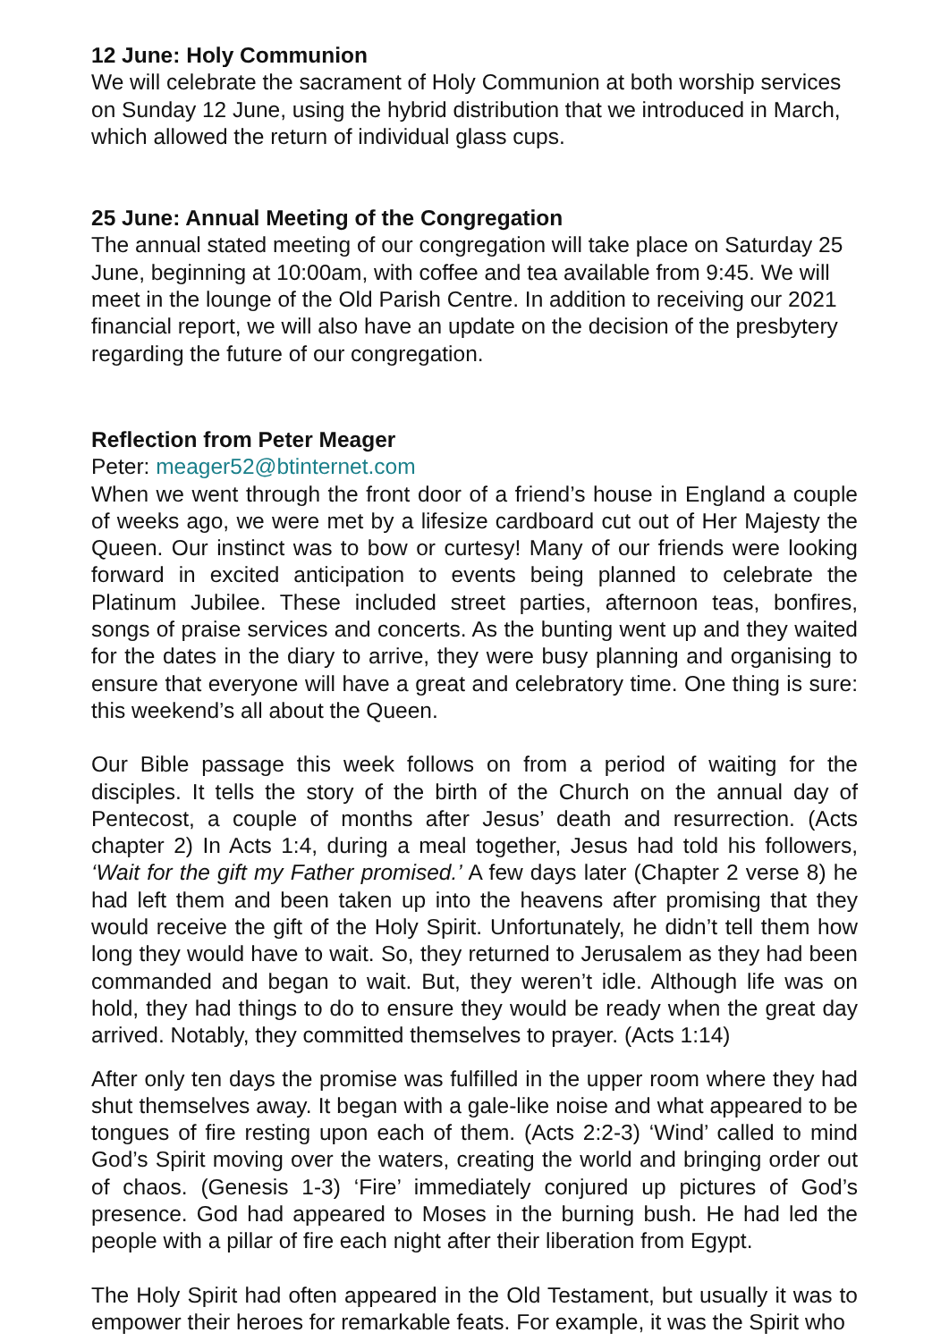12 June: Holy Communion
We will celebrate the sacrament of Holy Communion at both worship services on Sunday 12 June, using the hybrid distribution that we introduced in March, which allowed the return of individual glass cups.
25 June: Annual Meeting of the Congregation
The annual stated meeting of our congregation will take place on Saturday 25 June, beginning at 10:00am, with coffee and tea available from 9:45. We will meet in the lounge of the Old Parish Centre. In addition to receiving our 2021 financial report, we will also have an update on the decision of the presbytery regarding the future of our congregation.
Reflection from Peter Meager
Peter: meager52@btinternet.com
When we went through the front door of a friend’s house in England a couple of weeks ago, we were met by a lifesize cardboard cut out of Her Majesty the Queen. Our instinct was to bow or curtesy! Many of our friends were looking forward in excited anticipation to events being planned to celebrate the Platinum Jubilee. These included street parties, afternoon teas, bonfires, songs of praise services and concerts. As the bunting went up and they waited for the dates in the diary to arrive, they were busy planning and organising to ensure that everyone will have a great and celebratory time. One thing is sure: this weekend’s all about the Queen.
Our Bible passage this week follows on from a period of waiting for the disciples. It tells the story of the birth of the Church on the annual day of Pentecost, a couple of months after Jesus’ death and resurrection. (Acts chapter 2) In Acts 1:4, during a meal together, Jesus had told his followers, ‘Wait for the gift my Father promised.’ A few days later (Chapter 2 verse 8) he had left them and been taken up into the heavens after promising that they would receive the gift of the Holy Spirit. Unfortunately, he didn’t tell them how long they would have to wait. So, they returned to Jerusalem as they had been commanded and began to wait. But, they weren’t idle. Although life was on hold, they had things to do to ensure they would be ready when the great day arrived. Notably, they committed themselves to prayer. (Acts 1:14)
After only ten days the promise was fulfilled in the upper room where they had shut themselves away. It began with a gale-like noise and what appeared to be tongues of fire resting upon each of them. (Acts 2:2-3) ‘Wind’ called to mind God’s Spirit moving over the waters, creating the world and bringing order out of chaos. (Genesis 1-3) ‘Fire’ immediately conjured up pictures of God’s presence. God had appeared to Moses in the burning bush. He had led the people with a pillar of fire each night after their liberation from Egypt.
The Holy Spirit had often appeared in the Old Testament, but usually it was to empower their heroes for remarkable feats. For example, it was the Spirit who